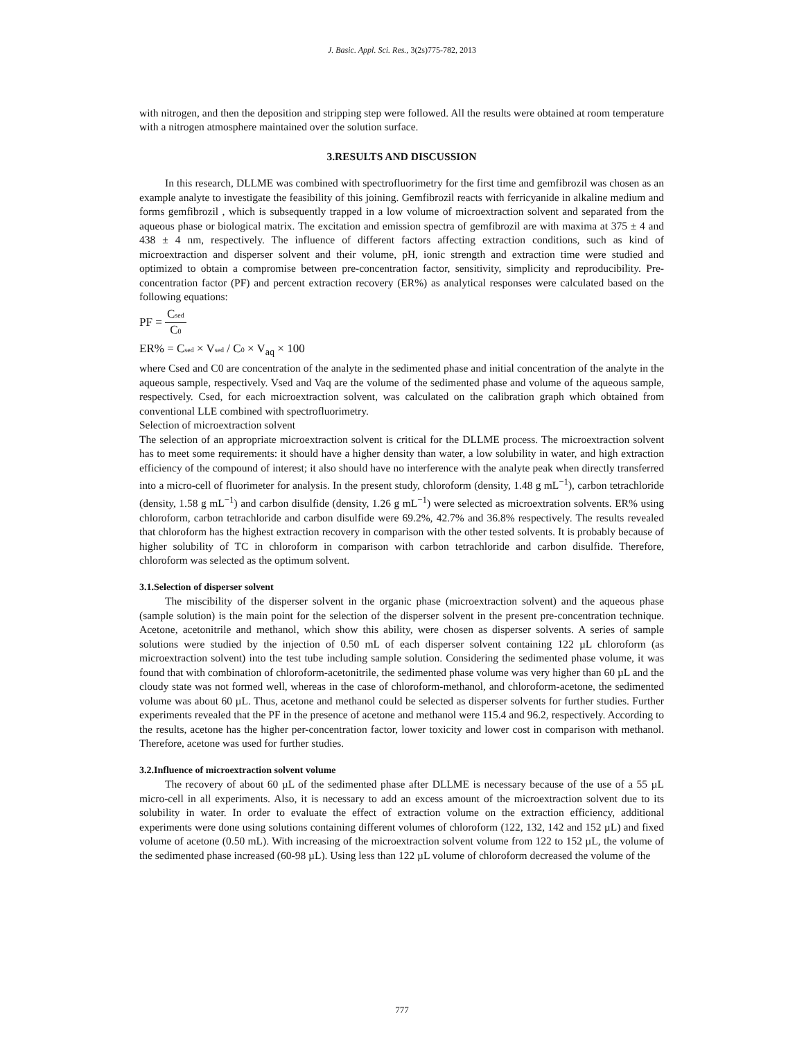J. Basic. Appl. Sci. Res., 3(2s)775-782, 2013
with nitrogen, and then the deposition and stripping step were followed. All the results were obtained at room temperature with a nitrogen atmosphere maintained over the solution surface.
3.RESULTS AND DISCUSSION
In this research, DLLME was combined with spectrofluorimetry for the first time and gemfibrozil was chosen as an example analyte to investigate the feasibility of this joining. Gemfibrozil reacts with ferricyanide in alkaline medium and forms gemfibrozil , which is subsequently trapped in a low volume of microextraction solvent and separated from the aqueous phase or biological matrix. The excitation and emission spectra of gemfibrozil are with maxima at 375 ± 4 and 438 ± 4 nm, respectively. The influence of different factors affecting extraction conditions, such as kind of microextraction and disperser solvent and their volume, pH, ionic strength and extraction time were studied and optimized to obtain a compromise between pre-concentration factor, sensitivity, simplicity and reproducibility. Pre-concentration factor (PF) and percent extraction recovery (ER%) as analytical responses were calculated based on the following equations:
PF = Csed C0
ER% = Csed × Vsed / C0 × V<sub>aq</sub> × 100
where Csed and C0 are concentration of the analyte in the sedimented phase and initial concentration of the analyte in the aqueous sample, respectively. Vsed and Vaq are the volume of the sedimented phase and volume of the aqueous sample, respectively. Csed, for each microextraction solvent, was calculated on the calibration graph which obtained from conventional LLE combined with spectrofluorimetry.
Selection of microextraction solvent
The selection of an appropriate microextraction solvent is critical for the DLLME process. The microextraction solvent has to meet some requirements: it should have a higher density than water, a low solubility in water, and high extraction efficiency of the compound of interest; it also should have no interference with the analyte peak when directly transferred into a micro-cell of fluorimeter for analysis. In the present study, chloroform (density, 1.48 g mL<sup>−1</sup>), carbon tetrachloride (density, 1.58 g mL<sup>−1</sup>) and carbon disulfide (density, 1.26 g mL<sup>−1</sup>) were selected as microextration solvents. ER% using chloroform, carbon tetrachloride and carbon disulfide were 69.2%, 42.7% and 36.8% respectively. The results revealed that chloroform has the highest extraction recovery in comparison with the other tested solvents. It is probably because of higher solubility of TC in chloroform in comparison with carbon tetrachloride and carbon disulfide. Therefore, chloroform was selected as the optimum solvent.
3.1.Selection of disperser solvent
The miscibility of the disperser solvent in the organic phase (microextraction solvent) and the aqueous phase (sample solution) is the main point for the selection of the disperser solvent in the present pre-concentration technique. Acetone, acetonitrile and methanol, which show this ability, were chosen as disperser solvents. A series of sample solutions were studied by the injection of 0.50 mL of each disperser solvent containing 122 µL chloroform (as microextraction solvent) into the test tube including sample solution. Considering the sedimented phase volume, it was found that with combination of chloroform-acetonitrile, the sedimented phase volume was very higher than 60 µL and the cloudy state was not formed well, whereas in the case of chloroform-methanol, and chloroform-acetone, the sedimented volume was about 60 µL. Thus, acetone and methanol could be selected as disperser solvents for further studies. Further experiments revealed that the PF in the presence of acetone and methanol were 115.4 and 96.2, respectively. According to the results, acetone has the higher per-concentration factor, lower toxicity and lower cost in comparison with methanol. Therefore, acetone was used for further studies.
3.2.Influence of microextraction solvent volume
The recovery of about 60 µL of the sedimented phase after DLLME is necessary because of the use of a 55 µL micro-cell in all experiments. Also, it is necessary to add an excess amount of the microextraction solvent due to its solubility in water. In order to evaluate the effect of extraction volume on the extraction efficiency, additional experiments were done using solutions containing different volumes of chloroform (122, 132, 142 and 152 µL) and fixed volume of acetone (0.50 mL). With increasing of the microextraction solvent volume from 122 to 152 µL, the volume of the sedimented phase increased (60-98 µL). Using less than 122 µL volume of chloroform decreased the volume of the
777